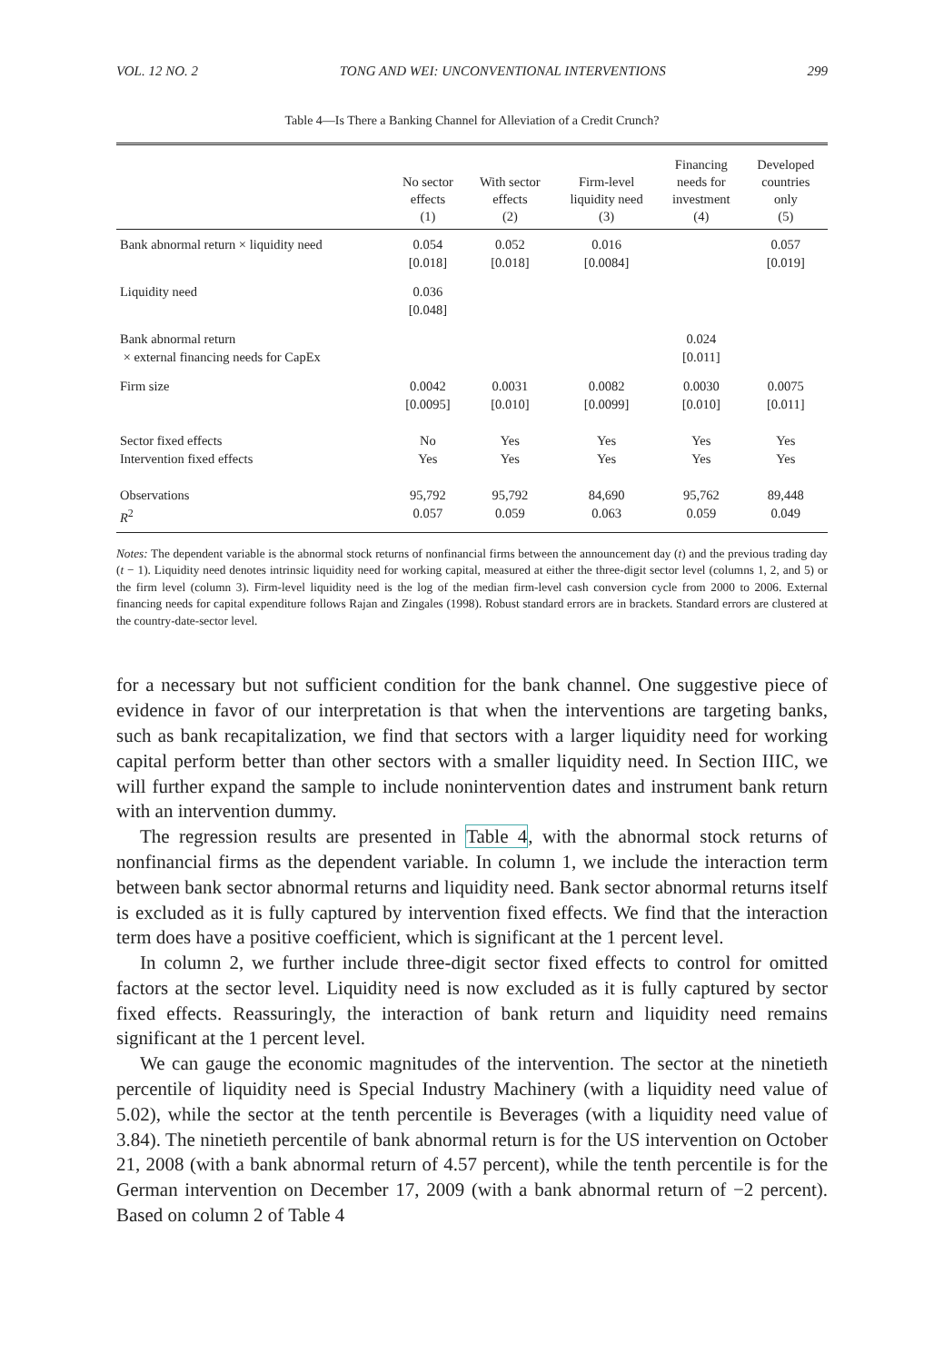VOL. 12 NO. 2 TONG AND WEI: UNCONVENTIONAL INTERVENTIONS 299
Table 4—Is There a Banking Channel for Alleviation of a Credit Crunch?
| | No sector effects (1) | With sector effects (2) | Firm-level liquidity need (3) | Financing needs for investment (4) | Developed countries only (5) |
| --- | --- | --- | --- | --- | --- |
| Bank abnormal return × liquidity need | 0.054 [0.018] | 0.052 [0.018] | 0.016 [0.0084] | | 0.057 [0.019] |
| Liquidity need | 0.036 [0.048] | | | | |
| Bank abnormal return × external financing needs for CapEx | | | | 0.024 [0.011] | |
| Firm size | 0.0042 [0.0095] | 0.0031 [0.010] | 0.0082 [0.0099] | 0.0030 [0.010] | 0.0075 [0.011] |
| Sector fixed effects Intervention fixed effects | No Yes | Yes Yes | Yes Yes | Yes Yes | Yes Yes |
| Observations R<sup>2</sup> | 95,792 0.057 | 95,792 0.059 | 84,690 0.063 | 95,762 0.059 | 89,448 0.049 |
Notes: The dependent variable is the abnormal stock returns of nonfinancial firms between the announcement day (t) and the previous trading day (t − 1). Liquidity need denotes intrinsic liquidity need for working capital, measured at either the three-digit sector level (columns 1, 2, and 5) or the firm level (column 3). Firm-level liquidity need is the log of the median firm-level cash conversion cycle from 2000 to 2006. External financing needs for capital expenditure follows Rajan and Zingales (1998). Robust standard errors are in brackets. Standard errors are clustered at the country-date-sector level.
for a necessary but not sufficient condition for the bank channel. One suggestive piece of evidence in favor of our interpretation is that when the interventions are targeting banks, such as bank recapitalization, we find that sectors with a larger liquidity need for working capital perform better than other sectors with a smaller liquidity need. In Section IIIC, we will further expand the sample to include nonintervention dates and instrument bank return with an intervention dummy.
The regression results are presented in Table 4, with the abnormal stock returns of nonfinancial firms as the dependent variable. In column 1, we include the interaction term between bank sector abnormal returns and liquidity need. Bank sector abnormal returns itself is excluded as it is fully captured by intervention fixed effects. We find that the interaction term does have a positive coefficient, which is significant at the 1 percent level.
In column 2, we further include three-digit sector fixed effects to control for omitted factors at the sector level. Liquidity need is now excluded as it is fully captured by sector fixed effects. Reassuringly, the interaction of bank return and liquidity need remains significant at the 1 percent level.
We can gauge the economic magnitudes of the intervention. The sector at the ninetieth percentile of liquidity need is Special Industry Machinery (with a liquidity need value of 5.02), while the sector at the tenth percentile is Beverages (with a liquidity need value of 3.84). The ninetieth percentile of bank abnormal return is for the US intervention on October 21, 2008 (with a bank abnormal return of 4.57 percent), while the tenth percentile is for the German intervention on December 17, 2009 (with a bank abnormal return of −2 percent). Based on column 2 of Table 4